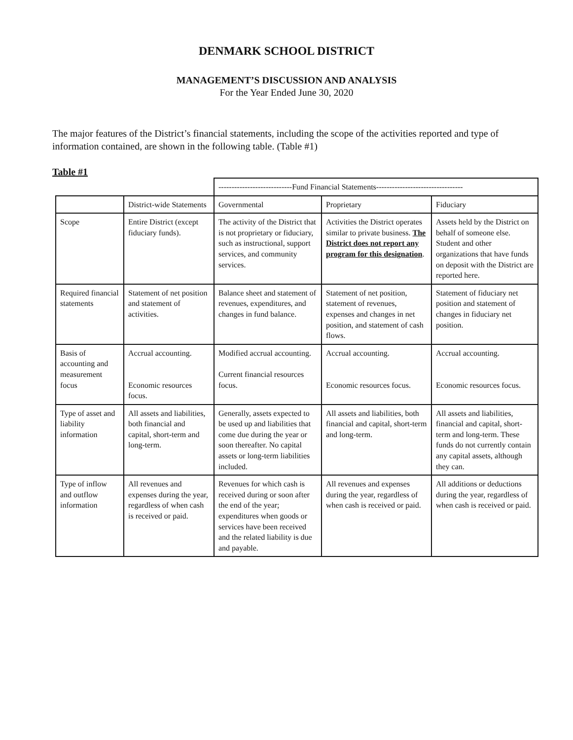DENMARK SCHOOL DISTRICT
MANAGEMENT’S DISCUSSION AND ANALYSIS
For the Year Ended June 30, 2020
The major features of the District’s financial statements, including the scope of the activities reported and type of information contained, are shown in the following table. (Table #1)
Table #1
| | | ----------------------------Fund Financial Statements--------------------------------- | | |
| --- | --- | --- | --- | --- |
| | District-wide Statements | Governmental | Proprietary | Fiduciary |
| Scope | Entire District (except fiduciary funds). | The activity of the District that is not proprietary or fiduciary, such as instructional, support services, and community services. | Activities the District operates similar to private business. The District does not report any program for this designation . | Assets held by the District on behalf of someone else. Student and other organizations that have funds on deposit with the District are reported here. |
| Required financial statements | Statement of net position and statement of activities. | Balance sheet and statement of revenues, expenditures, and changes in fund balance. | Statement of net position, statement of revenues, expenses and changes in net position, and statement of cash flows. | Statement of fiduciary net position and statement of changes in fiduciary net position. |
| Basis of accounting and measurement focus | Accrual accounting. Economic resources focus. | Modified accrual accounting. Current financial resources focus. | Accrual accounting. Economic resources focus. | Accrual accounting. Economic resources focus. |
| Type of asset and liability information | All assets and liabilities, both financial and capital, short-term and long-term. | Generally, assets expected to be used up and liabilities that come due during the year or soon thereafter. No capital assets or long-term liabilities included. | All assets and liabilities, both financial and capital, short-term and long-term. | All assets and liabilities, financial and capital, short-term and long-term. These funds do not currently contain any capital assets, although they can. |
| Type of inflow and outflow information | All revenues and expenses during the year, regardless of when cash is received or paid. | Revenues for which cash is received during or soon after the end of the year; expenditures when goods or services have been received and the related liability is due and payable. | All revenues and expenses during the year, regardless of when cash is received or paid. | All additions or deductions during the year, regardless of when cash is received or paid. |